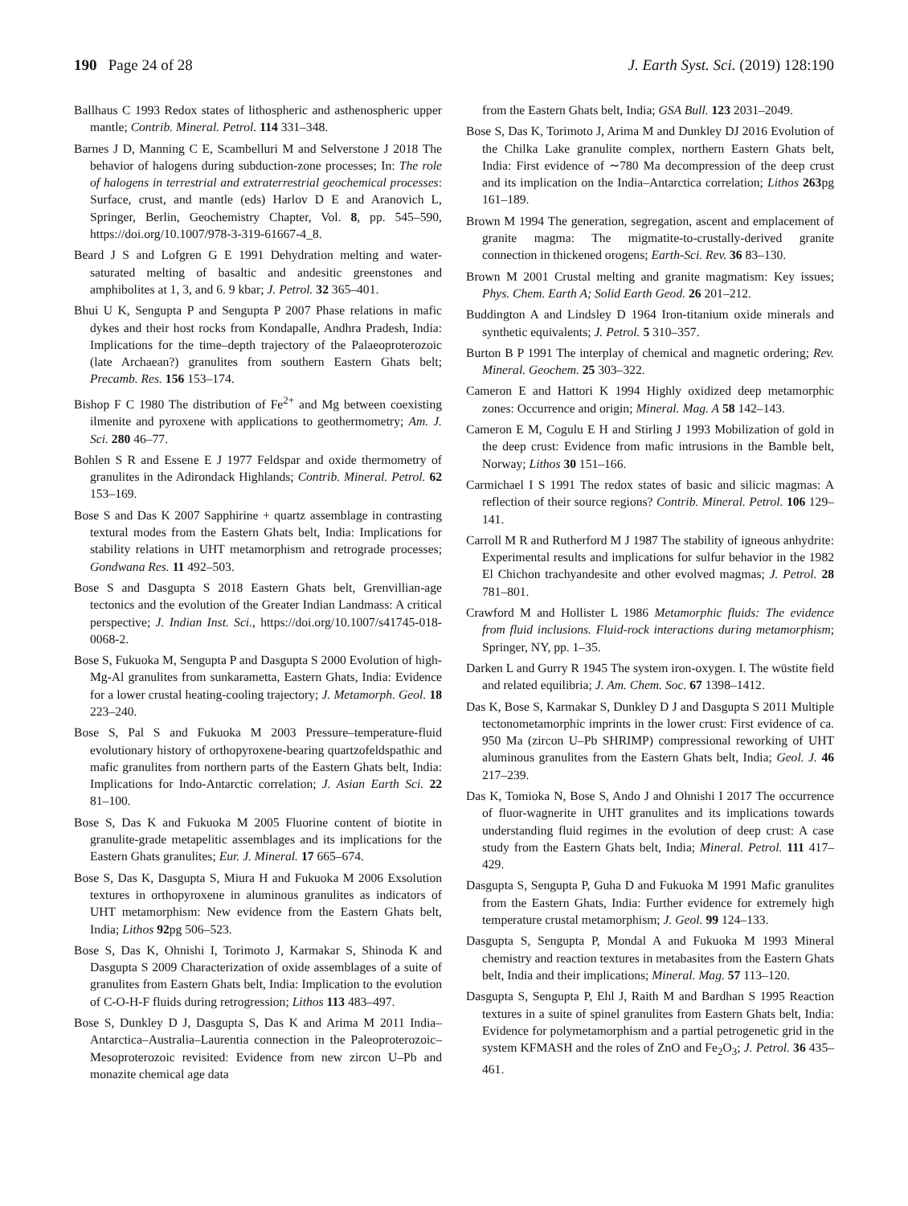190 Page 24 of 28 J. Earth Syst. Sci. (2019) 128:190
Ballhaus C 1993 Redox states of lithospheric and asthenospheric upper mantle; Contrib. Mineral. Petrol. 114 331–348.
Barnes J D, Manning C E, Scambelluri M and Selverstone J 2018 The behavior of halogens during subduction-zone processes; In: The role of halogens in terrestrial and extraterrestrial geochemical processes: Surface, crust, and mantle (eds) Harlov D E and Aranovich L, Springer, Berlin, Geochemistry Chapter, Vol. 8, pp. 545–590, https://doi.org/10.1007/978-3-319-61667-4_8.
Beard J S and Lofgren G E 1991 Dehydration melting and water-saturated melting of basaltic and andesitic greenstones and amphibolites at 1, 3, and 6. 9 kbar; J. Petrol. 32 365–401.
Bhui U K, Sengupta P and Sengupta P 2007 Phase relations in mafic dykes and their host rocks from Kondapalle, Andhra Pradesh, India: Implications for the time–depth trajectory of the Palaeoproterozoic (late Archaean?) granulites from southern Eastern Ghats belt; Precamb. Res. 156 153–174.
Bishop F C 1980 The distribution of Fe<sup>2+</sup> and Mg between coexisting ilmenite and pyroxene with applications to geothermometry; Am. J. Sci. 280 46–77.
Bohlen S R and Essene E J 1977 Feldspar and oxide thermometry of granulites in the Adirondack Highlands; Contrib. Mineral. Petrol. 62 153–169.
Bose S and Das K 2007 Sapphirine + quartz assemblage in contrasting textural modes from the Eastern Ghats belt, India: Implications for stability relations in UHT metamorphism and retrograde processes; Gondwana Res. 11 492–503.
Bose S and Dasgupta S 2018 Eastern Ghats belt, Grenvillian-age tectonics and the evolution of the Greater Indian Landmass: A critical perspective; J. Indian Inst. Sci., https://doi.org/10.1007/s41745-018-0068-2.
Bose S, Fukuoka M, Sengupta P and Dasgupta S 2000 Evolution of high-Mg-Al granulites from sunkarametta, Eastern Ghats, India: Evidence for a lower crustal heating-cooling trajectory; J. Metamorph. Geol. 18 223–240.
Bose S, Pal S and Fukuoka M 2003 Pressure–temperature-fluid evolutionary history of orthopyroxene-bearing quartzofeldspathic and mafic granulites from northern parts of the Eastern Ghats belt, India: Implications for Indo-Antarctic correlation; J. Asian Earth Sci. 22 81–100.
Bose S, Das K and Fukuoka M 2005 Fluorine content of biotite in granulite-grade metapelitic assemblages and its implications for the Eastern Ghats granulites; Eur. J. Mineral. 17 665–674.
Bose S, Das K, Dasgupta S, Miura H and Fukuoka M 2006 Exsolution textures in orthopyroxene in aluminous granulites as indicators of UHT metamorphism: New evidence from the Eastern Ghats belt, India; Lithos 92pg 506–523.
Bose S, Das K, Ohnishi I, Torimoto J, Karmakar S, Shinoda K and Dasgupta S 2009 Characterization of oxide assemblages of a suite of granulites from Eastern Ghats belt, India: Implication to the evolution of C-O-H-F fluids during retrogression; Lithos 113 483–497.
Bose S, Dunkley D J, Dasgupta S, Das K and Arima M 2011 India–Antarctica–Australia–Laurentia connection in the Paleoproterozoic–Mesoproterozoic revisited: Evidence from new zircon U–Pb and monazite chemical age data
from the Eastern Ghats belt, India; GSA Bull. 123 2031–2049.
Bose S, Das K, Torimoto J, Arima M and Dunkley DJ 2016 Evolution of the Chilka Lake granulite complex, northern Eastern Ghats belt, India: First evidence of ∼780 Ma decompression of the deep crust and its implication on the India–Antarctica correlation; Lithos 263pg 161–189.
Brown M 1994 The generation, segregation, ascent and emplacement of granite magma: The migmatite-to-crustally-derived granite connection in thickened orogens; Earth-Sci. Rev. 36 83–130.
Brown M 2001 Crustal melting and granite magmatism: Key issues; Phys. Chem. Earth A; Solid Earth Geod. 26 201–212.
Buddington A and Lindsley D 1964 Iron-titanium oxide minerals and synthetic equivalents; J. Petrol. 5 310–357.
Burton B P 1991 The interplay of chemical and magnetic ordering; Rev. Mineral. Geochem. 25 303–322.
Cameron E and Hattori K 1994 Highly oxidized deep metamorphic zones: Occurrence and origin; Mineral. Mag. A 58 142–143.
Cameron E M, Cogulu E H and Stirling J 1993 Mobilization of gold in the deep crust: Evidence from mafic intrusions in the Bamble belt, Norway; Lithos 30 151–166.
Carmichael I S 1991 The redox states of basic and silicic magmas: A reflection of their source regions? Contrib. Mineral. Petrol. 106 129–141.
Carroll M R and Rutherford M J 1987 The stability of igneous anhydrite: Experimental results and implications for sulfur behavior in the 1982 El Chichon trachyandesite and other evolved magmas; J. Petrol. 28 781–801.
Crawford M and Hollister L 1986 Metamorphic fluids: The evidence from fluid inclusions. Fluid-rock interactions during metamorphism; Springer, NY, pp. 1–35.
Darken L and Gurry R 1945 The system iron-oxygen. I. The wüstite field and related equilibria; J. Am. Chem. Soc. 67 1398–1412.
Das K, Bose S, Karmakar S, Dunkley D J and Dasgupta S 2011 Multiple tectonometamorphic imprints in the lower crust: First evidence of ca. 950 Ma (zircon U–Pb SHRIMP) compressional reworking of UHT aluminous granulites from the Eastern Ghats belt, India; Geol. J. 46 217–239.
Das K, Tomioka N, Bose S, Ando J and Ohnishi I 2017 The occurrence of fluor-wagnerite in UHT granulites and its implications towards understanding fluid regimes in the evolution of deep crust: A case study from the Eastern Ghats belt, India; Mineral. Petrol. 111 417–429.
Dasgupta S, Sengupta P, Guha D and Fukuoka M 1991 Mafic granulites from the Eastern Ghats, India: Further evidence for extremely high temperature crustal metamorphism; J. Geol. 99 124–133.
Dasgupta S, Sengupta P, Mondal A and Fukuoka M 1993 Mineral chemistry and reaction textures in metabasites from the Eastern Ghats belt, India and their implications; Mineral. Mag. 57 113–120.
Dasgupta S, Sengupta P, Ehl J, Raith M and Bardhan S 1995 Reaction textures in a suite of spinel granulites from Eastern Ghats belt, India: Evidence for polymetamorphism and a partial petrogenetic grid in the system KFMASH and the roles of ZnO and Fe<sub>2</sub>O<sub>3</sub>; J. Petrol. 36 435–461.